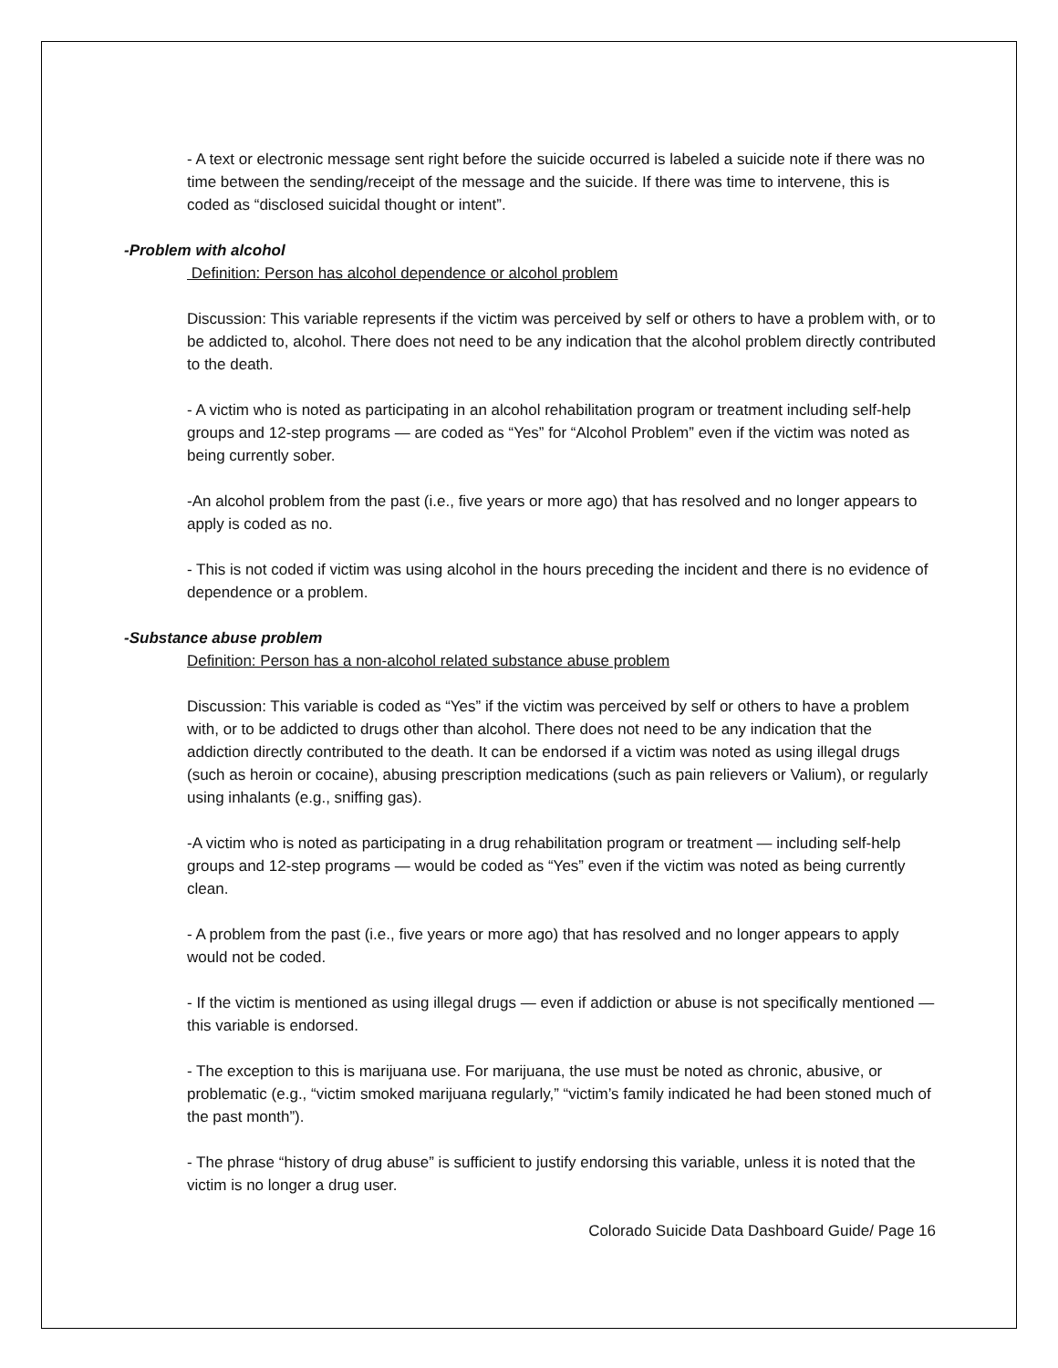- A text or electronic message sent right before the suicide occurred is labeled a suicide note if there was no time between the sending/receipt of the message and the suicide. If there was time to intervene, this is coded as “disclosed suicidal thought or intent”.
-Problem with alcohol
Definition: Person has alcohol dependence or alcohol problem
Discussion: This variable represents if the victim was perceived by self or others to have a problem with, or to be addicted to, alcohol. There does not need to be any indication that the alcohol problem directly contributed to the death.
- A victim who is noted as participating in an alcohol rehabilitation program or treatment including self-help groups and 12-step programs — are coded as “Yes” for “Alcohol Problem” even if the victim was noted as being currently sober.
-An alcohol problem from the past (i.e., five years or more ago) that has resolved and no longer appears to apply is coded as no.
- This is not coded if victim was using alcohol in the hours preceding the incident and there is no evidence of dependence or a problem.
-Substance abuse problem
Definition: Person has a non-alcohol related substance abuse problem
Discussion: This variable is coded as “Yes” if the victim was perceived by self or others to have a problem with, or to be addicted to drugs other than alcohol. There does not need to be any indication that the addiction directly contributed to the death. It can be endorsed if a victim was noted as using illegal drugs (such as heroin or cocaine), abusing prescription medications (such as pain relievers or Valium), or regularly using inhalants (e.g., sniffing gas).
-A victim who is noted as participating in a drug rehabilitation program or treatment — including self-help groups and 12-step programs — would be coded as “Yes” even if the victim was noted as being currently clean.
- A problem from the past (i.e., five years or more ago) that has resolved and no longer appears to apply would not be coded.
- If the victim is mentioned as using illegal drugs — even if addiction or abuse is not specifically mentioned — this variable is endorsed.
- The exception to this is marijuana use. For marijuana, the use must be noted as chronic, abusive, or problematic (e.g., “victim smoked marijuana regularly,” “victim’s family indicated he had been stoned much of the past month”).
- The phrase “history of drug abuse” is sufficient to justify endorsing this variable, unless it is noted that the victim is no longer a drug user.
Colorado Suicide Data Dashboard Guide/ Page 16